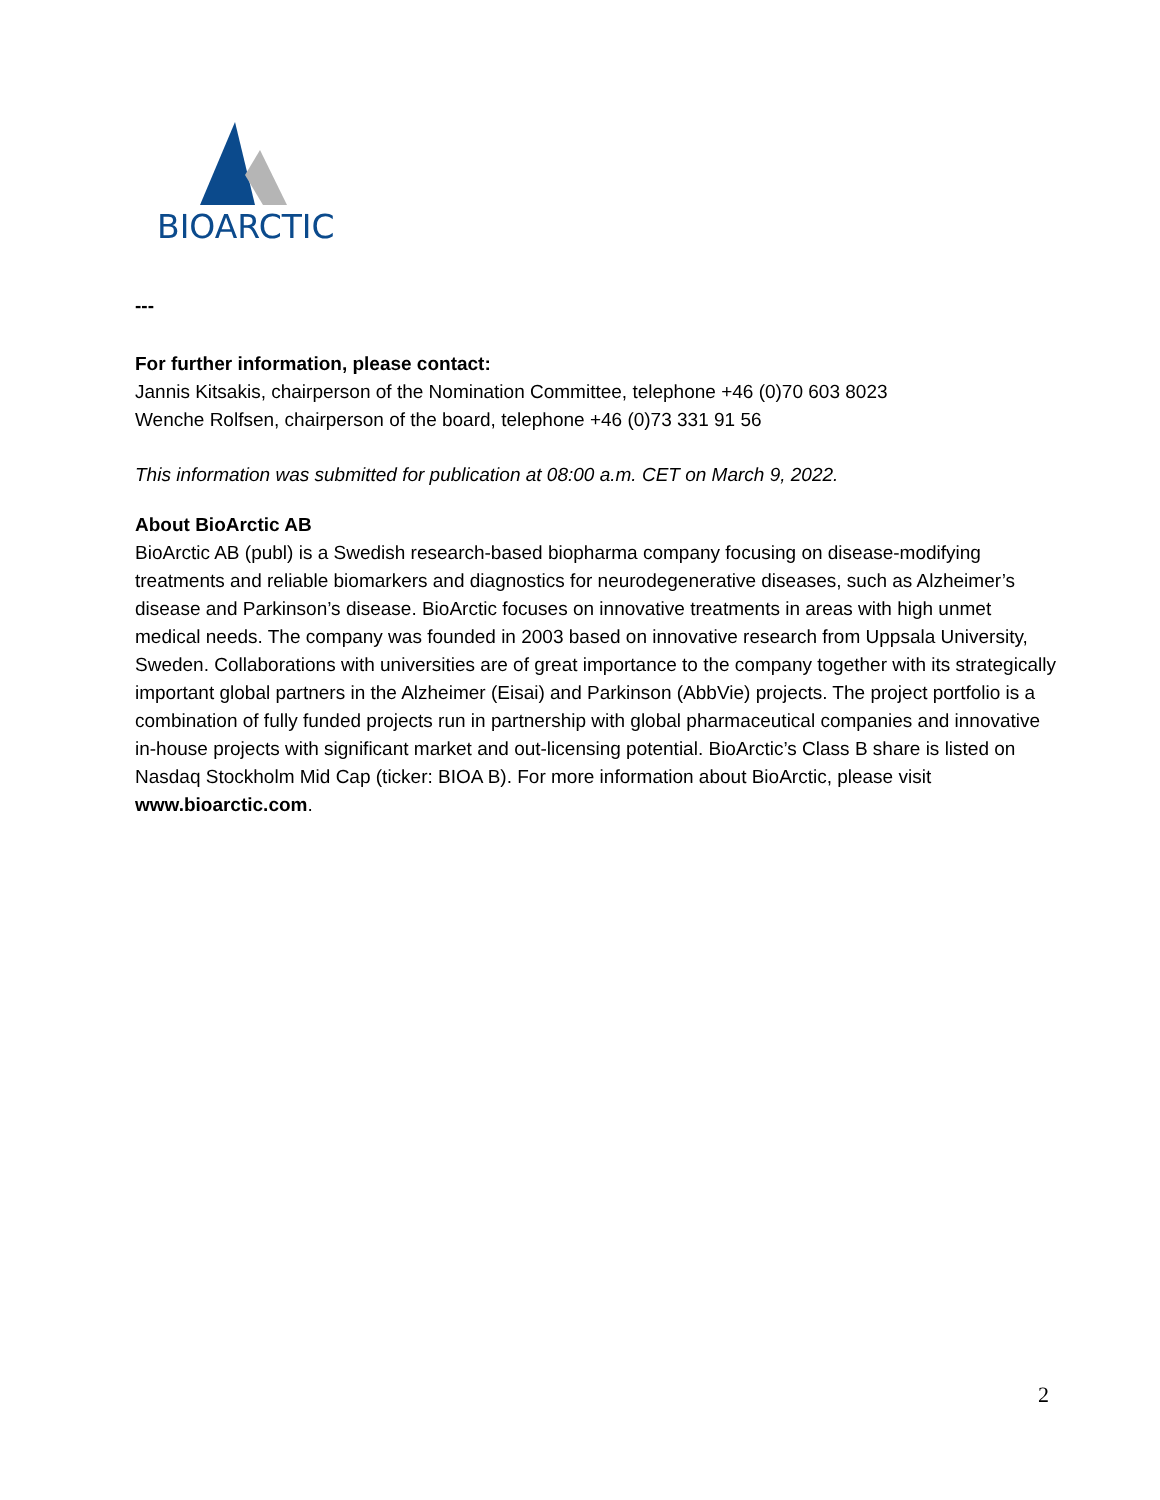BIOARCTIC
---
For further information, please contact:
Jannis Kitsakis, chairperson of the Nomination Committee, telephone +46 (0)70 603 8023
Wenche Rolfsen, chairperson of the board, telephone +46 (0)73 331 91 56
This information was submitted for publication at 08:00 a.m. CET on March 9, 2022.
About BioArctic AB
BioArctic AB (publ) is a Swedish research-based biopharma company focusing on disease-modifying treatments and reliable biomarkers and diagnostics for neurodegenerative diseases, such as Alzheimer’s disease and Parkinson’s disease. BioArctic focuses on innovative treatments in areas with high unmet medical needs. The company was founded in 2003 based on innovative research from Uppsala University, Sweden. Collaborations with universities are of great importance to the company together with its strategically important global partners in the Alzheimer (Eisai) and Parkinson (AbbVie) projects. The project portfolio is a combination of fully funded projects run in partnership with global pharmaceutical companies and innovative in-house projects with significant market and out-licensing potential. BioArctic’s Class B share is listed on Nasdaq Stockholm Mid Cap (ticker: BIOA B). For more information about BioArctic, please visit www.bioarctic.com.
2